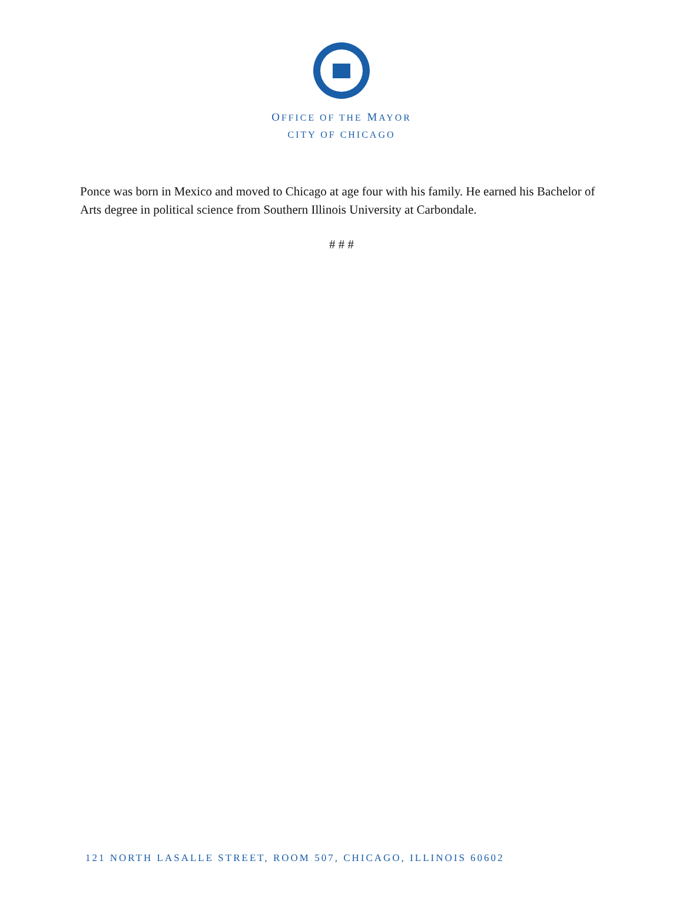OFFICE OF THE MAYOR
CITY OF CHICAGO
Ponce was born in Mexico and moved to Chicago at age four with his family. He earned his Bachelor of Arts degree in political science from Southern Illinois University at Carbondale.
# # #
121 NORTH LASALLE STREET, ROOM 507, CHICAGO, ILLINOIS 60602